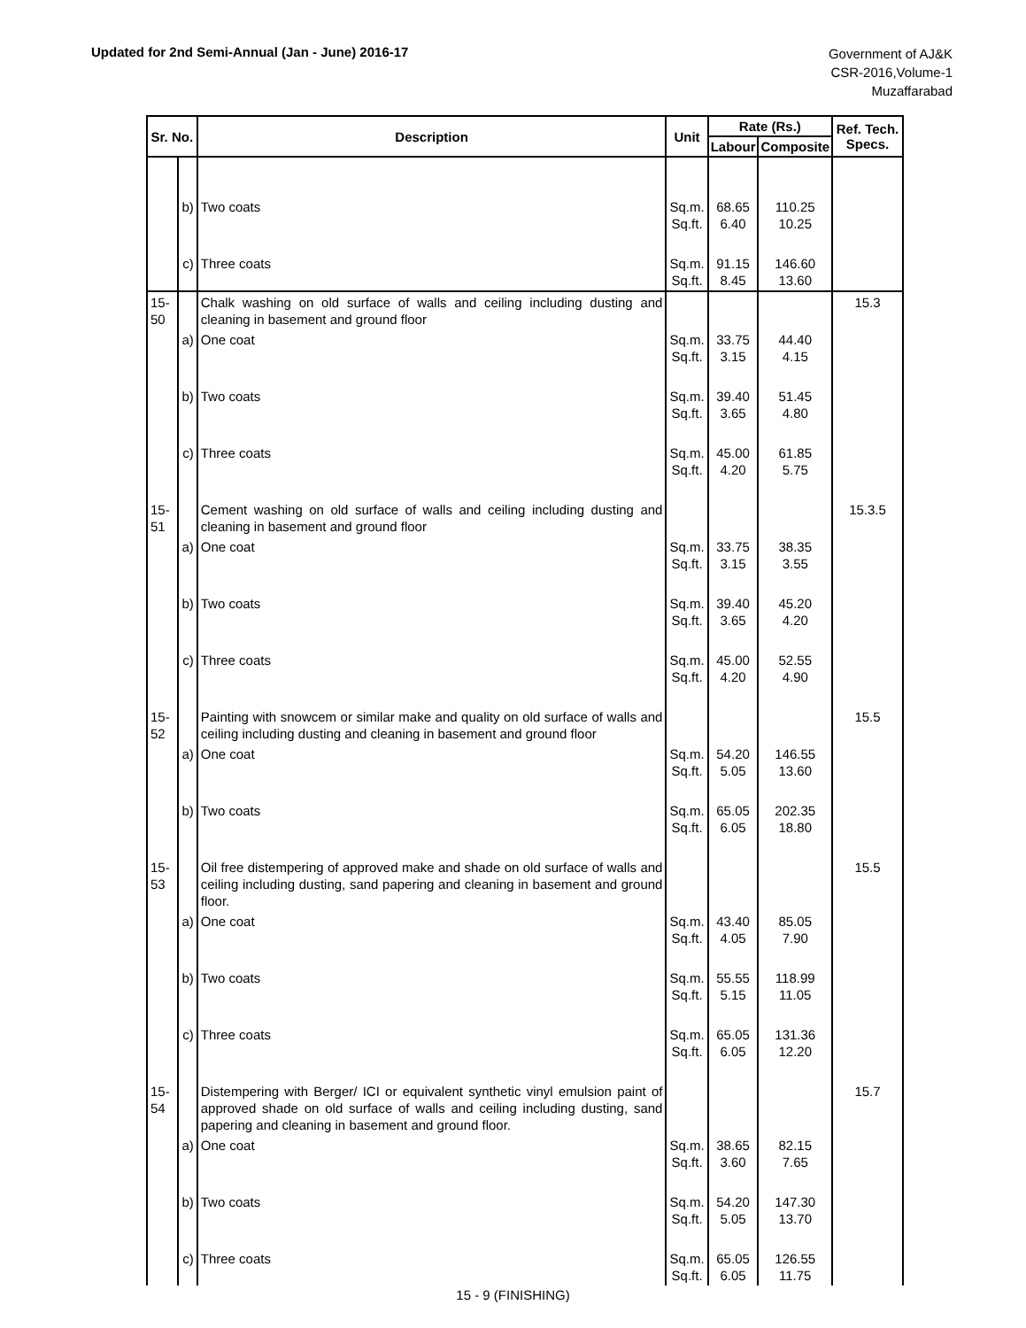Updated for 2nd Semi-Annual (Jan - June) 2016-17
Government of AJ&K
CSR-2016,Volume-1
Muzaffarabad
| Sr. No. | | Description | Unit | Rate (Rs.) | | Ref. Tech. Specs. |
| --- | --- | --- | --- | --- | --- | --- |
| | | | | Labour | Composite | |
| | b) | Two coats | Sq.m. Sq.ft. | 68.65 6.40 | 110.25 10.25 | |
| | c) | Three coats | Sq.m. Sq.ft. | 91.15 8.45 | 146.60 13.60 | |
| 15-50 | | Chalk washing on old surface of walls and ceiling including dusting and cleaning in basement and ground floor | | | | 15.3 |
| | a) | One coat | Sq.m. Sq.ft. | 33.75 3.15 | 44.40 4.15 | |
| | b) | Two coats | Sq.m. Sq.ft. | 39.40 3.65 | 51.45 4.80 | |
| | c) | Three coats | Sq.m. Sq.ft. | 45.00 4.20 | 61.85 5.75 | |
| 15-51 | | Cement washing on old surface of walls and ceiling including dusting and cleaning in basement and ground floor | | | | 15.3.5 |
| | a) | One coat | Sq.m. Sq.ft. | 33.75 3.15 | 38.35 3.55 | |
| | b) | Two coats | Sq.m. Sq.ft. | 39.40 3.65 | 45.20 4.20 | |
| | c) | Three coats | Sq.m. Sq.ft. | 45.00 4.20 | 52.55 4.90 | |
| 15-52 | | Painting with snowcem or similar make and quality on old surface of walls and ceiling including dusting and cleaning in basement and ground floor | | | | 15.5 |
| | a) | One coat | Sq.m. Sq.ft. | 54.20 5.05 | 146.55 13.60 | |
| | b) | Two coats | Sq.m. Sq.ft. | 65.05 6.05 | 202.35 18.80 | |
| 15-53 | | Oil free distempering of approved make and shade on old surface of walls and ceiling including dusting, sand papering and cleaning in basement and ground floor. | | | | 15.5 |
| | a) | One coat | Sq.m. Sq.ft. | 43.40 4.05 | 85.05 7.90 | |
| | b) | Two coats | Sq.m. Sq.ft. | 55.55 5.15 | 118.99 11.05 | |
| | c) | Three coats | Sq.m. Sq.ft. | 65.05 6.05 | 131.36 12.20 | |
| 15-54 | | Distempering with Berger/ ICI or equivalent synthetic vinyl emulsion paint of approved shade on old surface of walls and ceiling including dusting, sand papering and cleaning in basement and ground floor. | | | | 15.7 |
| | a) | One coat | Sq.m. Sq.ft. | 38.65 3.60 | 82.15 7.65 | |
| | b) | Two coats | Sq.m. Sq.ft. | 54.20 5.05 | 147.30 13.70 | |
| | c) | Three coats | Sq.m. Sq.ft. | 65.05 6.05 | 126.55 11.75 | |
15 - 9 (FINISHING)